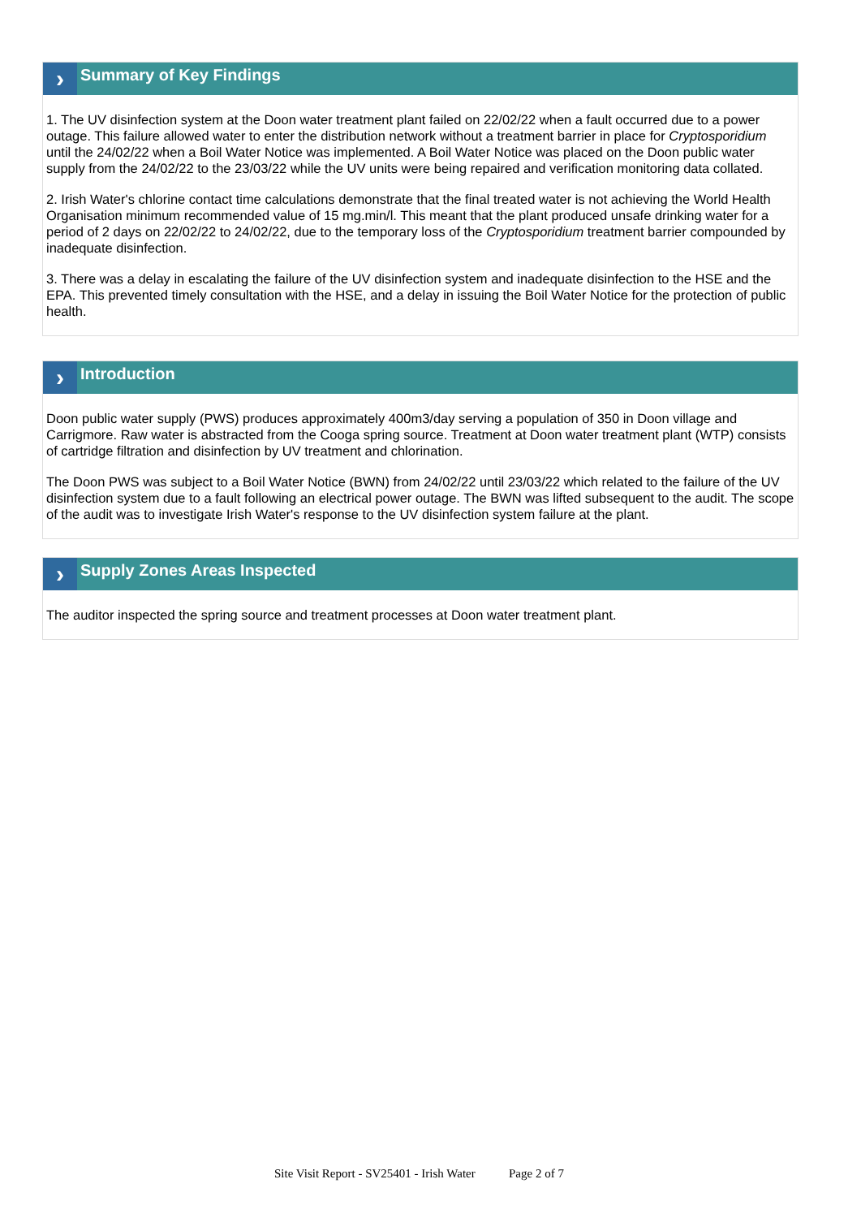›
Summary of Key Findings
1. The UV disinfection system at the Doon water treatment plant failed on 22/02/22 when a fault occurred due to a power outage. This failure allowed water to enter the distribution network without a treatment barrier in place for Cryptosporidium until the 24/02/22 when a Boil Water Notice was implemented. A Boil Water Notice was placed on the Doon public water supply from the 24/02/22 to the 23/03/22 while the UV units were being repaired and verification monitoring data collated.
2. Irish Water's chlorine contact time calculations demonstrate that the final treated water is not achieving the World Health Organisation minimum recommended value of 15 mg.min/l. This meant that the plant produced unsafe drinking water for a period of 2 days on 22/02/22 to 24/02/22, due to the temporary loss of the Cryptosporidium treatment barrier compounded by inadequate disinfection.
3. There was a delay in escalating the failure of the UV disinfection system and inadequate disinfection to the HSE and the EPA. This prevented timely consultation with the HSE, and a delay in issuing the Boil Water Notice for the protection of public health.
›
Introduction
Doon public water supply (PWS) produces approximately 400m3/day serving a population of 350 in Doon village and Carrigmore. Raw water is abstracted from the Cooga spring source. Treatment at Doon water treatment plant (WTP) consists of cartridge filtration and disinfection by UV treatment and chlorination.
The Doon PWS was subject to a Boil Water Notice (BWN) from 24/02/22 until 23/03/22 which related to the failure of the UV disinfection system due to a fault following an electrical power outage. The BWN was lifted subsequent to the audit. The scope of the audit was to investigate Irish Water's response to the UV disinfection system failure at the plant.
›
Supply Zones Areas Inspected
The auditor inspected the spring source and treatment processes at Doon water treatment plant.
Site Visit Report - SV25401 - Irish Water Page 2 of 7